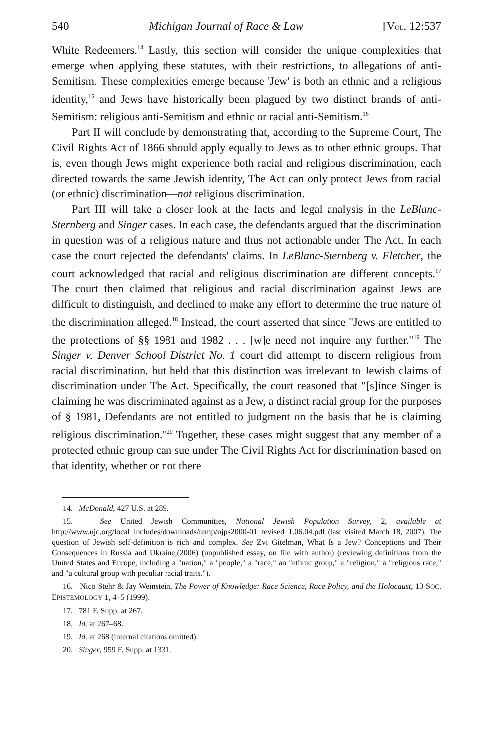540 Michigan Journal of Race & Law [VOL. 12:537
White Redeemers.<sup>14</sup> Lastly, this section will consider the unique complexities that emerge when applying these statutes, with their restrictions, to allegations of anti-Semitism. These complexities emerge because 'Jew' is both an ethnic and a religious identity,<sup>15</sup> and Jews have historically been plagued by two distinct brands of anti-Semitism: religious anti-Semitism and ethnic or racial anti-Semitism.<sup>16</sup>
Part II will conclude by demonstrating that, according to the Supreme Court, The Civil Rights Act of 1866 should apply equally to Jews as to other ethnic groups. That is, even though Jews might experience both racial and religious discrimination, each directed towards the same Jewish identity, The Act can only protect Jews from racial (or ethnic) discrimination—not religious discrimination.
Part III will take a closer look at the facts and legal analysis in the LeBlanc-Sternberg and Singer cases. In each case, the defendants argued that the discrimination in question was of a religious nature and thus not actionable under The Act. In each case the court rejected the defendants' claims. In LeBlanc-Sternberg v. Fletcher, the court acknowledged that racial and religious discrimination are different concepts.<sup>17</sup> The court then claimed that religious and racial discrimination against Jews are difficult to distinguish, and declined to make any effort to determine the true nature of the discrimination alleged.<sup>18</sup> Instead, the court asserted that since "Jews are entitled to the protections of §§ 1981 and 1982 . . . [w]e need not inquire any further."<sup>19</sup> The Singer v. Denver School District No. 1 court did attempt to discern religious from racial discrimination, but held that this distinction was irrelevant to Jewish claims of discrimination under The Act. Specifically, the court reasoned that "[s]ince Singer is claiming he was discriminated against as a Jew, a distinct racial group for the purposes of § 1981, Defendants are not entitled to judgment on the basis that he is claiming religious discrimination."<sup>20</sup> Together, these cases might suggest that any member of a protected ethnic group can sue under The Civil Rights Act for discrimination based on that identity, whether or not there
14. McDonald, 427 U.S. at 289.
15. See United Jewish Communities, National Jewish Population Survey, 2, available at http://www.ujc.org/local_includes/downloads/temp/njps2000-01_revised_1.06.04.pdf (last visited March 18, 2007). The question of Jewish self-definition is rich and complex. See Zvi Gitelman, What Is a Jew? Conceptions and Their Consequences in Russia and Ukraine,(2006) (unpublished essay, on file with author) (reviewing definitions from the United States and Europe, including a "nation," a "people," a "race," an "ethnic group," a "religion," a "religious race," and "a cultural group with peculiar racial traits.").
16. Nico Stehr & Jay Weinstein, The Power of Knowledge: Race Science, Race Policy, and the Holocaust, 13 SOC. EPISTEMOLOGY 1, 4–5 (1999).
17. 781 F. Supp. at 267.
18. Id. at 267–68.
19. Id. at 268 (internal citations omitted).
20. Singer, 959 F. Supp. at 1331.